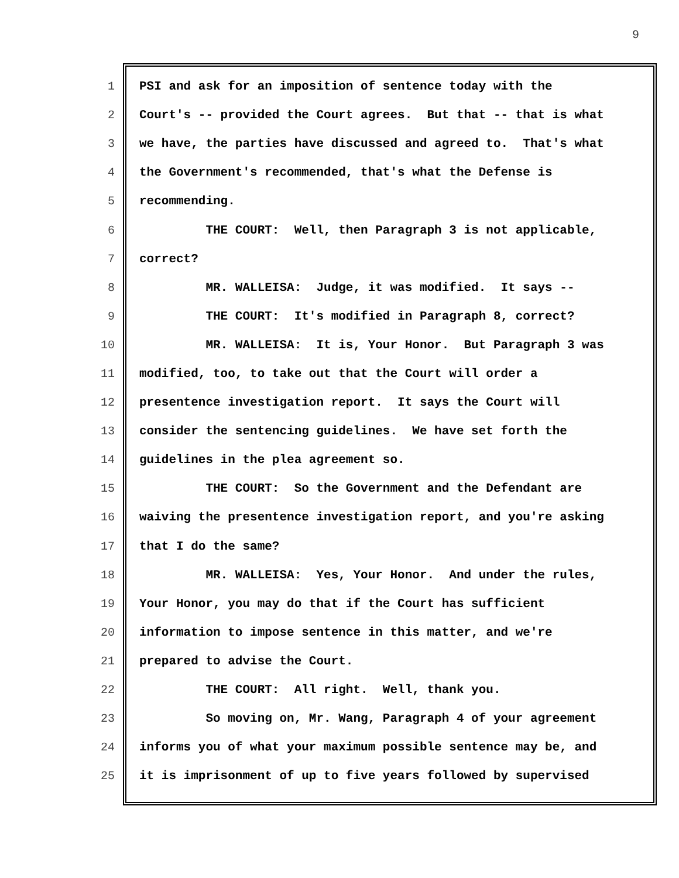9
1 PSI and ask for an imposition of sentence today with the
2 Court's -- provided the Court agrees. But that -- that is what
3 we have, the parties have discussed and agreed to. That's what
4 the Government's recommended, that's what the Defense is
5 recommending.
6 THE COURT: Well, then Paragraph 3 is not applicable,
7 correct?
8 MR. WALLEISA: Judge, it was modified. It says --
9 THE COURT: It's modified in Paragraph 8, correct?
10 MR. WALLEISA: It is, Your Honor. But Paragraph 3 was
11 modified, too, to take out that the Court will order a
12 presentence investigation report. It says the Court will
13 consider the sentencing guidelines. We have set forth the
14 guidelines in the plea agreement so.
15 THE COURT: So the Government and the Defendant are
16 waiving the presentence investigation report, and you're asking
17 that I do the same?
18 MR. WALLEISA: Yes, Your Honor. And under the rules,
19 Your Honor, you may do that if the Court has sufficient
20 information to impose sentence in this matter, and we're
21 prepared to advise the Court.
22 THE COURT: All right. Well, thank you.
23 So moving on, Mr. Wang, Paragraph 4 of your agreement
24 informs you of what your maximum possible sentence may be, and
25 it is imprisonment of up to five years followed by supervised